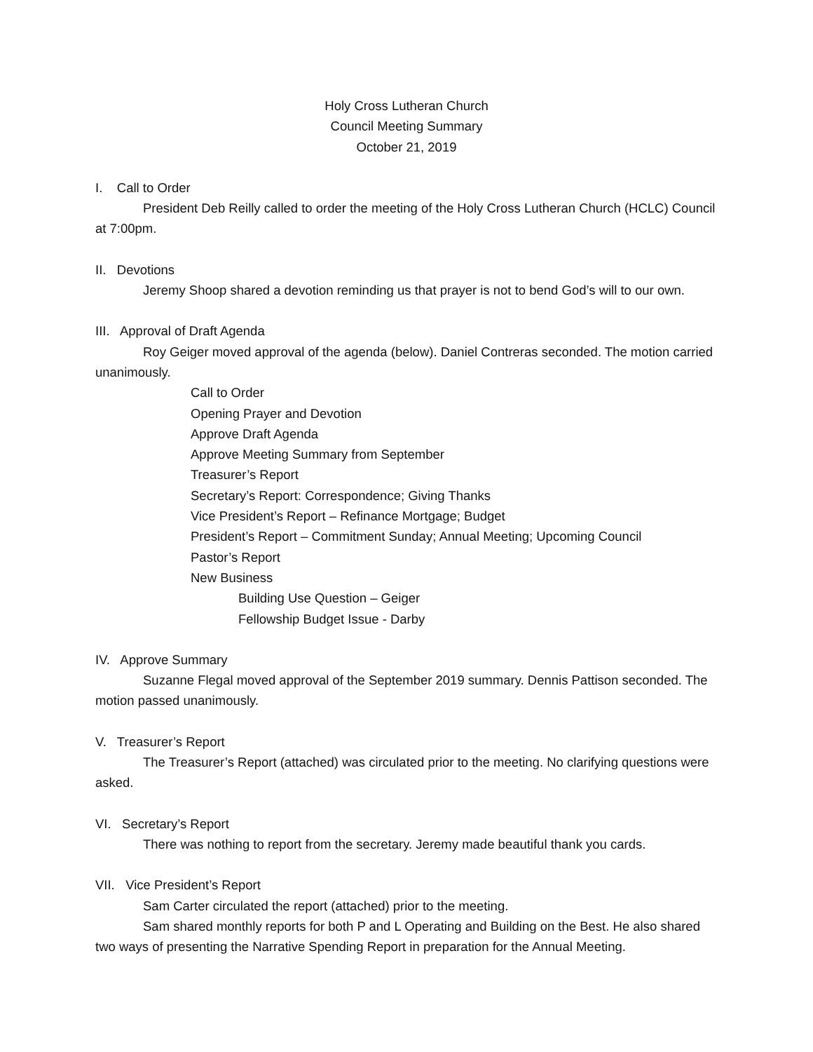Holy Cross Lutheran Church
Council Meeting Summary
October 21, 2019
I. Call to Order
President Deb Reilly called to order the meeting of the Holy Cross Lutheran Church (HCLC) Council at 7:00pm.
II. Devotions
Jeremy Shoop shared a devotion reminding us that prayer is not to bend God’s will to our own.
III. Approval of Draft Agenda
Roy Geiger moved approval of the agenda (below). Daniel Contreras seconded. The motion carried unanimously.
Call to Order
Opening Prayer and Devotion
Approve Draft Agenda
Approve Meeting Summary from September
Treasurer’s Report
Secretary’s Report: Correspondence; Giving Thanks
Vice President’s Report – Refinance Mortgage; Budget
President’s Report – Commitment Sunday; Annual Meeting; Upcoming Council
Pastor’s Report
New Business
Building Use Question – Geiger
Fellowship Budget Issue - Darby
IV. Approve Summary
Suzanne Flegal moved approval of the September 2019 summary. Dennis Pattison seconded. The motion passed unanimously.
V. Treasurer’s Report
The Treasurer’s Report (attached) was circulated prior to the meeting. No clarifying questions were asked.
VI. Secretary’s Report
There was nothing to report from the secretary. Jeremy made beautiful thank you cards.
VII. Vice President’s Report
Sam Carter circulated the report (attached) prior to the meeting.
Sam shared monthly reports for both P and L Operating and Building on the Best. He also shared two ways of presenting the Narrative Spending Report in preparation for the Annual Meeting.